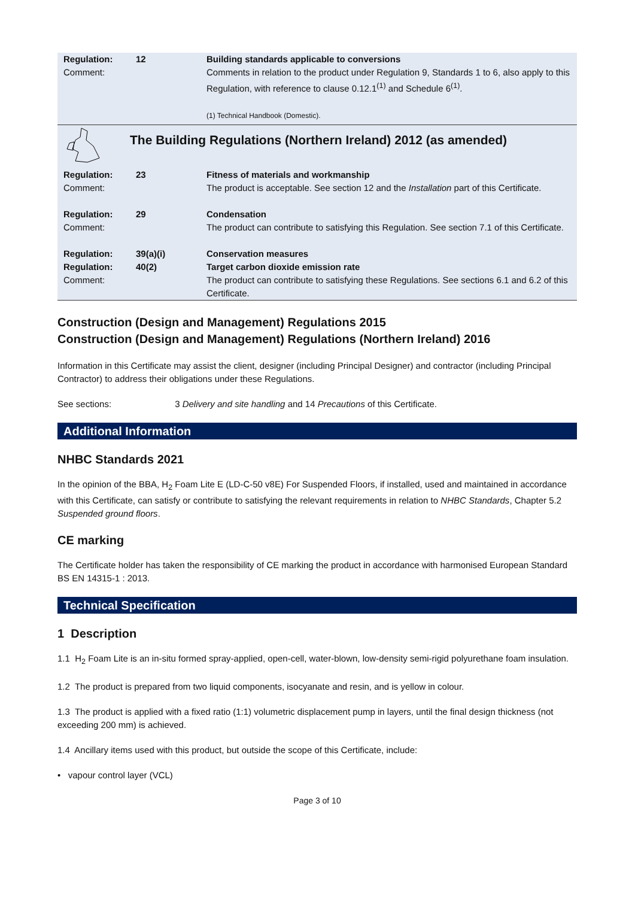| Regulation: Comment: | 12 | Building standards applicable to conversions Comments in relation to the product under Regulation 9, Standards 1 to 6, also apply to this Regulation, with reference to clause 0.12.1<sup>(1)</sup> and Schedule 6<sup>(1)</sup>. (1) Technical Handbook (Domestic). |
| | The Building Regulations (Northern Ireland) 2012 (as amended) | |
| Regulation: Comment: | 23 | Fitness of materials and workmanship The product is acceptable. See section 12 and the Installation part of this Certificate. |
| Regulation: Comment: | 29 | Condensation The product can contribute to satisfying this Regulation. See section 7.1 of this Certificate. |
| Regulation: Regulation: Comment: | 39(a)(i) 40(2) | Conservation measures Target carbon dioxide emission rate The product can contribute to satisfying these Regulations. See sections 6.1 and 6.2 of this Certificate. |
Construction (Design and Management) Regulations 2015
Construction (Design and Management) Regulations (Northern Ireland) 2016
Information in this Certificate may assist the client, designer (including Principal Designer) and contractor (including Principal Contractor) to address their obligations under these Regulations.
See sections: 3 Delivery and site handling and 14 Precautions of this Certificate.
Additional Information
NHBC Standards 2021
In the opinion of the BBA, H<sub>2</sub> Foam Lite E (LD-C-50 v8E) For Suspended Floors, if installed, used and maintained in accordance with this Certificate, can satisfy or contribute to satisfying the relevant requirements in relation to NHBC Standards, Chapter 5.2 Suspended ground floors.
CE marking
The Certificate holder has taken the responsibility of CE marking the product in accordance with harmonised European Standard BS EN 14315-1 : 2013.
Technical Specification
1 Description
1.1 H<sub>2</sub> Foam Lite is an in-situ formed spray-applied, open-cell, water-blown, low-density semi-rigid polyurethane foam insulation.
1.2 The product is prepared from two liquid components, isocyanate and resin, and is yellow in colour.
1.3 The product is applied with a fixed ratio (1:1) volumetric displacement pump in layers, until the final design thickness (not exceeding 200 mm) is achieved.
1.4 Ancillary items used with this product, but outside the scope of this Certificate, include:
• vapour control layer (VCL)
Page 3 of 10